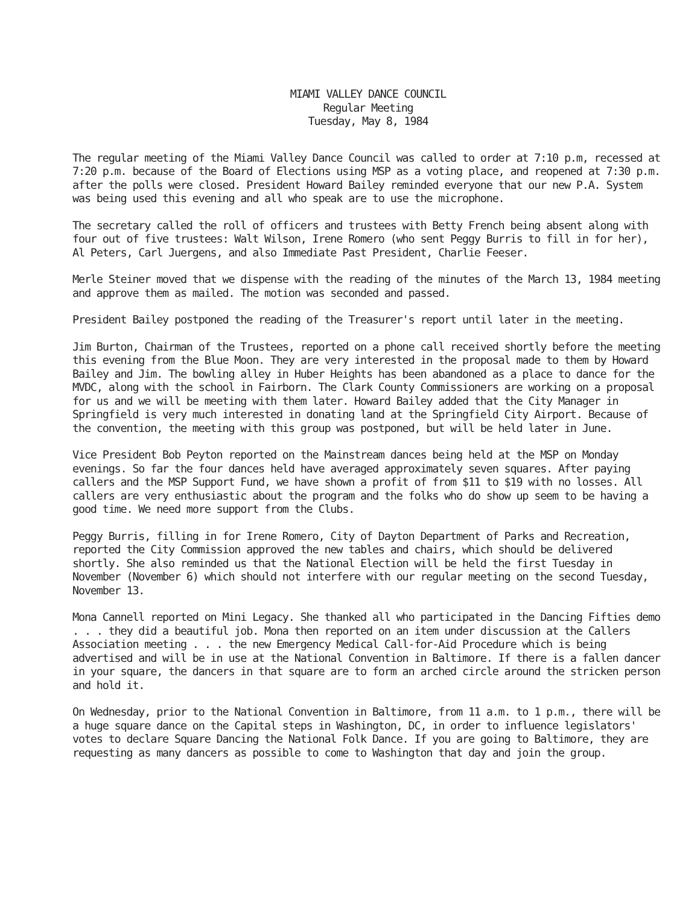MIAMI VALLEY DANCE COUNCIL
Regular Meeting
Tuesday, May 8, 1984
The regular meeting of the Miami Valley Dance Council was called to order at 7:10 p.m, recessed at 7:20 p.m. because of the Board of Elections using MSP as a voting place, and reopened at 7:30 p.m. after the polls were closed. President Howard Bailey reminded everyone that our new P.A. System was being used this evening and all who speak are to use the microphone.
The secretary called the roll of officers and trustees with Betty French being absent along with four out of five trustees: Walt Wilson, Irene Romero (who sent Peggy Burris to fill in for her), Al Peters, Carl Juergens, and also Immediate Past President, Charlie Feeser.
Merle Steiner moved that we dispense with the reading of the minutes of the March 13, 1984 meeting and approve them as mailed. The motion was seconded and passed.
President Bailey postponed the reading of the Treasurer's report until later in the meeting.
Jim Burton, Chairman of the Trustees, reported on a phone call received shortly before the meeting this evening from the Blue Moon. They are very interested in the proposal made to them by Howard Bailey and Jim. The bowling alley in Huber Heights has been abandoned as a place to dance for the MVDC, along with the school in Fairborn. The Clark County Commissioners are working on a proposal for us and we will be meeting with them later. Howard Bailey added that the City Manager in Springfield is very much interested in donating land at the Springfield City Airport. Because of the convention, the meeting with this group was postponed, but will be held later in June.
Vice President Bob Peyton reported on the Mainstream dances being held at the MSP on Monday evenings. So far the four dances held have averaged approximately seven squares. After paying callers and the MSP Support Fund, we have shown a profit of from $11 to $19 with no losses. All callers are very enthusiastic about the program and the folks who do show up seem to be having a good time. We need more support from the Clubs.
Peggy Burris, filling in for Irene Romero, City of Dayton Department of Parks and Recreation, reported the City Commission approved the new tables and chairs, which should be delivered shortly. She also reminded us that the National Election will be held the first Tuesday in November (November 6) which should not interfere with our regular meeting on the second Tuesday, November 13.
Mona Cannell reported on Mini Legacy. She thanked all who participated in the Dancing Fifties demo . . . they did a beautiful job. Mona then reported on an item under discussion at the Callers Association meeting . . . the new Emergency Medical Call-for-Aid Procedure which is being advertised and will be in use at the National Convention in Baltimore. If there is a fallen dancer in your square, the dancers in that square are to form an arched circle around the stricken person and hold it.
On Wednesday, prior to the National Convention in Baltimore, from 11 a.m. to 1 p.m., there will be a huge square dance on the Capital steps in Washington, DC, in order to influence legislators' votes to declare Square Dancing the National Folk Dance. If you are going to Baltimore, they are requesting as many dancers as possible to come to Washington that day and join the group.